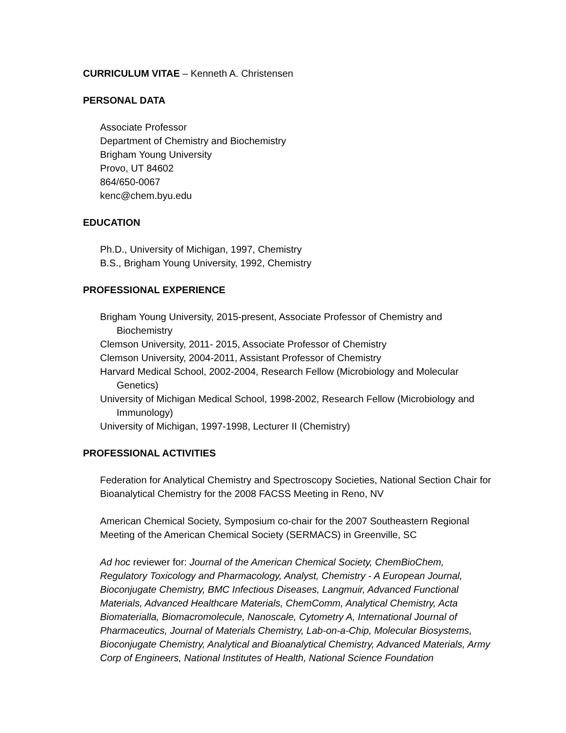CURRICULUM VITAE – Kenneth A. Christensen
PERSONAL DATA
Associate Professor
Department of Chemistry and Biochemistry
Brigham Young University
Provo, UT 84602
864/650-0067
kenc@chem.byu.edu
EDUCATION
Ph.D., University of Michigan, 1997, Chemistry
B.S., Brigham Young University, 1992, Chemistry
PROFESSIONAL EXPERIENCE
Brigham Young University, 2015-present, Associate Professor of Chemistry and Biochemistry
Clemson University, 2011- 2015, Associate Professor of Chemistry
Clemson University, 2004-2011, Assistant Professor of Chemistry
Harvard Medical School, 2002-2004, Research Fellow (Microbiology and Molecular Genetics)
University of Michigan Medical School, 1998-2002, Research Fellow (Microbiology and Immunology)
University of Michigan, 1997-1998, Lecturer II (Chemistry)
PROFESSIONAL ACTIVITIES
Federation for Analytical Chemistry and Spectroscopy Societies, National Section Chair for Bioanalytical Chemistry for the 2008 FACSS Meeting in Reno, NV
American Chemical Society, Symposium co-chair for the 2007 Southeastern Regional Meeting of the American Chemical Society (SERMACS) in Greenville, SC
Ad hoc reviewer for: Journal of the American Chemical Society, ChemBioChem, Regulatory Toxicology and Pharmacology, Analyst, Chemistry - A European Journal, Bioconjugate Chemistry, BMC Infectious Diseases, Langmuir, Advanced Functional Materials, Advanced Healthcare Materials, ChemComm, Analytical Chemistry, Acta Biomaterialla, Biomacromolecule, Nanoscale, Cytometry A, International Journal of Pharmaceutics, Journal of Materials Chemistry, Lab-on-a-Chip, Molecular Biosystems, Bioconjugate Chemistry, Analytical and Bioanalytical Chemistry, Advanced Materials, Army Corp of Engineers, National Institutes of Health, National Science Foundation